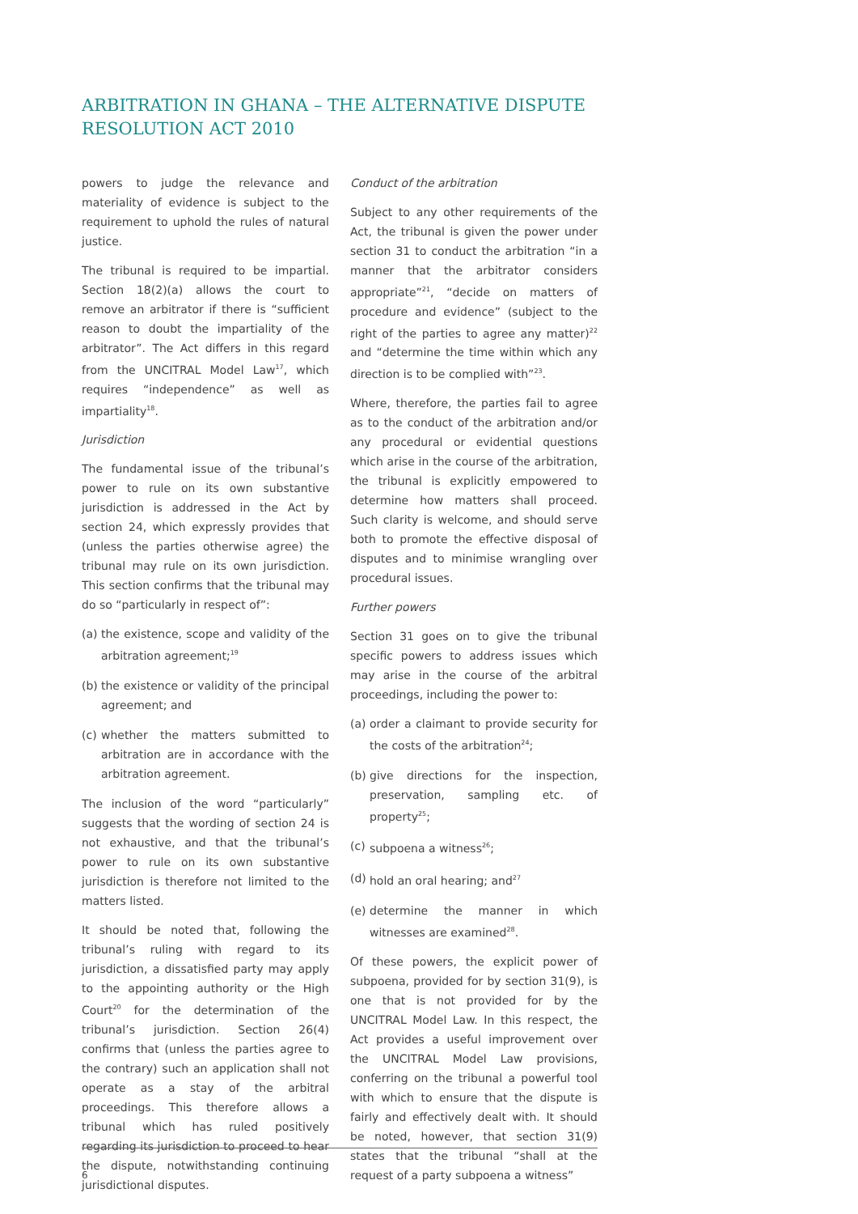ARBITRATION IN GHANA – THE ALTERNATIVE DISPUTE RESOLUTION ACT 2010
powers to judge the relevance and materiality of evidence is subject to the requirement to uphold the rules of natural justice.
The tribunal is required to be impartial. Section 18(2)(a) allows the court to remove an arbitrator if there is “sufficient reason to doubt the impartiality of the arbitrator”. The Act differs in this regard from the UNCITRAL Model Law<sup>17</sup>, which requires “independence” as well as impartiality<sup>18</sup>.
Jurisdiction
The fundamental issue of the tribunal’s power to rule on its own substantive jurisdiction is addressed in the Act by section 24, which expressly provides that (unless the parties otherwise agree) the tribunal may rule on its own jurisdiction. This section confirms that the tribunal may do so “particularly in respect of”:
(a) the existence, scope and validity of the arbitration agreement;<sup>19</sup>
(b) the existence or validity of the principal agreement; and
(c) whether the matters submitted to arbitration are in accordance with the arbitration agreement.
The inclusion of the word “particularly” suggests that the wording of section 24 is not exhaustive, and that the tribunal’s power to rule on its own substantive jurisdiction is therefore not limited to the matters listed.
It should be noted that, following the tribunal’s ruling with regard to its jurisdiction, a dissatisfied party may apply to the appointing authority or the High Court<sup>20</sup> for the determination of the tribunal’s jurisdiction. Section 26(4) confirms that (unless the parties agree to the contrary) such an application shall not operate as a stay of the arbitral proceedings. This therefore allows a tribunal which has ruled positively regarding its jurisdiction to proceed to hear the dispute, notwithstanding continuing jurisdictional disputes.
Conduct of the arbitration
Subject to any other requirements of the Act, the tribunal is given the power under section 31 to conduct the arbitration “in a manner that the arbitrator considers appropriate”<sup>21</sup>, “decide on matters of procedure and evidence” (subject to the right of the parties to agree any matter)<sup>22</sup> and “determine the time within which any direction is to be complied with”<sup>23</sup>.
Where, therefore, the parties fail to agree as to the conduct of the arbitration and/or any procedural or evidential questions which arise in the course of the arbitration, the tribunal is explicitly empowered to determine how matters shall proceed. Such clarity is welcome, and should serve both to promote the effective disposal of disputes and to minimise wrangling over procedural issues.
Further powers
Section 31 goes on to give the tribunal specific powers to address issues which may arise in the course of the arbitral proceedings, including the power to:
(a) order a claimant to provide security for the costs of the arbitration<sup>24</sup>;
(b) give directions for the inspection, preservation, sampling etc. of property<sup>25</sup>;
(c) subpoena a witness<sup>26</sup>;
(d) hold an oral hearing; and<sup>27</sup>
(e) determine the manner in which witnesses are examined<sup>28</sup>.
Of these powers, the explicit power of subpoena, provided for by section 31(9), is one that is not provided for by the UNCITRAL Model Law. In this respect, the Act provides a useful improvement over the UNCITRAL Model Law provisions, conferring on the tribunal a powerful tool with which to ensure that the dispute is fairly and effectively dealt with. It should be noted, however, that section 31(9) states that the tribunal “shall at the request of a party subpoena a witness”
6